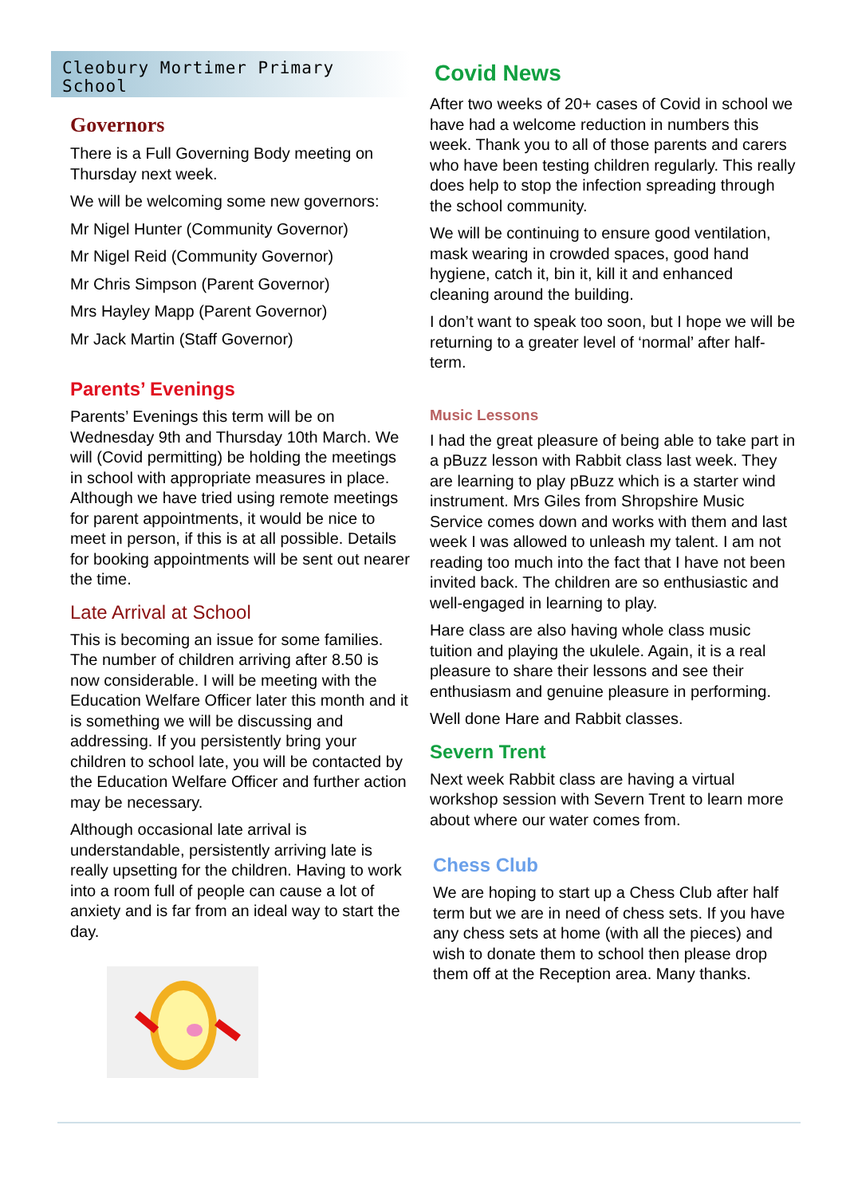Cleobury Mortimer Primary School
Governors
There is a Full Governing Body meeting on Thursday next week.
We will be welcoming some new governors:
Mr Nigel Hunter (Community Governor)
Mr Nigel Reid (Community Governor)
Mr Chris Simpson (Parent Governor)
Mrs Hayley Mapp (Parent Governor)
Mr Jack Martin (Staff Governor)
Parents’ Evenings
Parents’ Evenings this term will be on Wednesday 9th and Thursday 10th March. We will (Covid permitting) be holding the meetings in school with appropriate measures in place. Although we have tried using remote meetings for parent appointments, it would be nice to meet in person, if this is at all possible. Details for booking appointments will be sent out nearer the time.
Late Arrival at School
This is becoming an issue for some families. The number of children arriving after 8.50 is now considerable. I will be meeting with the Education Welfare Officer later this month and it is something we will be discussing and addressing. If you persistently bring your children to school late, you will be contacted by the Education Welfare Officer and further action may be necessary.
Although occasional late arrival is understandable, persistently arriving late is really upsetting for the children. Having to work into a room full of people can cause a lot of anxiety and is far from an ideal way to start the day.
Covid News
After two weeks of 20+ cases of Covid in school we have had a welcome reduction in numbers this week. Thank you to all of those parents and carers who have been testing children regularly. This really does help to stop the infection spreading through the school community.
We will be continuing to ensure good ventilation, mask wearing in crowded spaces, good hand hygiene, catch it, bin it, kill it and enhanced cleaning around the building.
I don’t want to speak too soon, but I hope we will be returning to a greater level of ‘normal’ after half-term.
Music Lessons
I had the great pleasure of being able to take part in a pBuzz lesson with Rabbit class last week. They are learning to play pBuzz which is a starter wind instrument. Mrs Giles from Shropshire Music Service comes down and works with them and last week I was allowed to unleash my talent. I am not reading too much into the fact that I have not been invited back. The children are so enthusiastic and well-engaged in learning to play.
Hare class are also having whole class music tuition and playing the ukulele. Again, it is a real pleasure to share their lessons and see their enthusiasm and genuine pleasure in performing.
Well done Hare and Rabbit classes.
Severn Trent
Next week Rabbit class are having a virtual workshop session with Severn Trent to learn more about where our water comes from.
Chess Club
We are hoping to start up a Chess Club after half term but we are in need of chess sets. If you have any chess sets at home (with all the pieces) and wish to donate them to school then please drop them off at the Reception area. Many thanks.